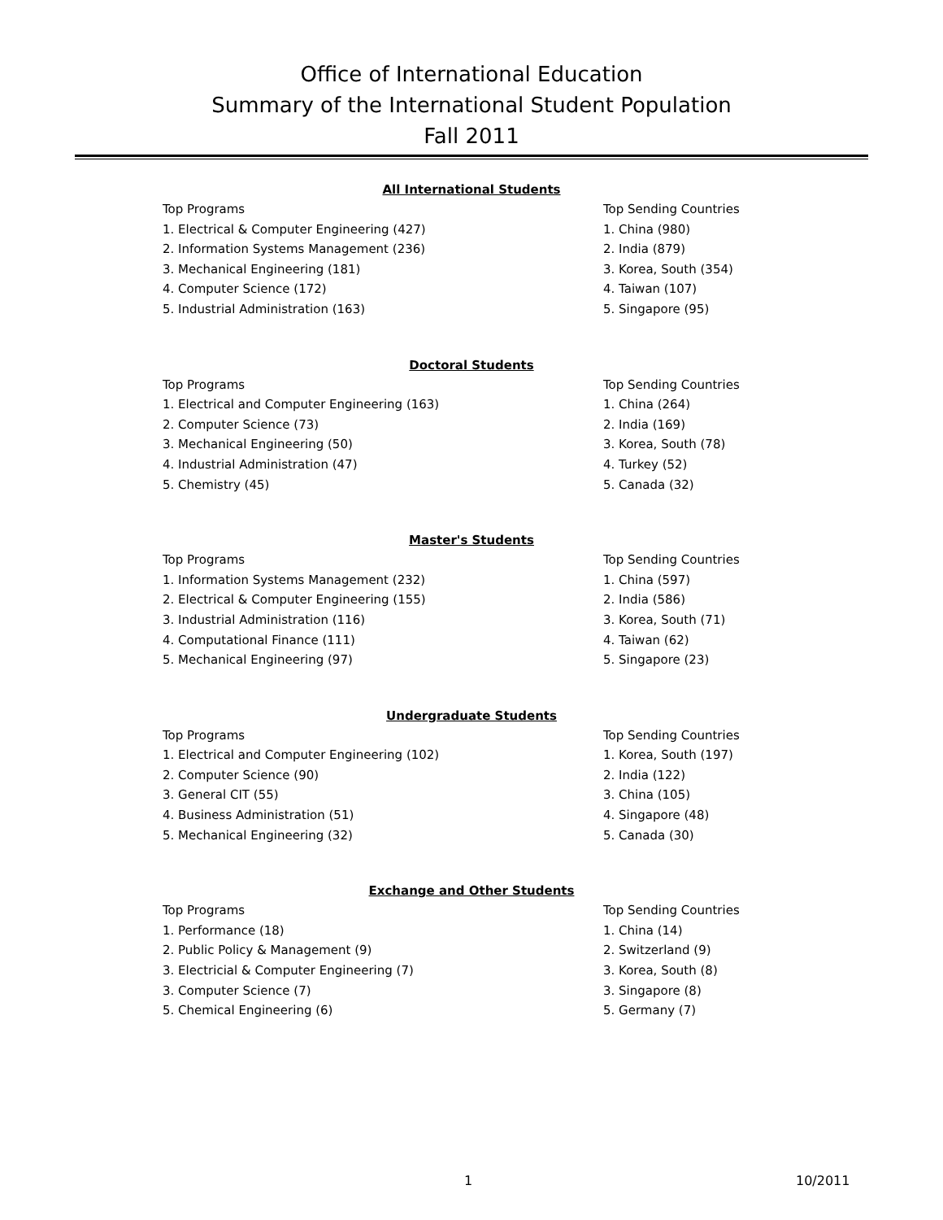Office of International Education
Summary of the International Student Population
Fall 2011
All International Students
| Top Programs | Top Sending Countries |
| 1. Electrical & Computer Engineering (427) | 1. China (980) |
| 2. Information Systems Management (236) | 2. India (879) |
| 3. Mechanical Engineering (181) | 3. Korea, South (354) |
| 4. Computer Science (172) | 4. Taiwan (107) |
| 5. Industrial Administration (163) | 5. Singapore (95) |
Doctoral Students
| Top Programs | Top Sending Countries |
| 1. Electrical and Computer Engineering (163) | 1. China (264) |
| 2. Computer Science (73) | 2. India (169) |
| 3. Mechanical Engineering (50) | 3. Korea, South (78) |
| 4. Industrial Administration (47) | 4. Turkey (52) |
| 5. Chemistry (45) | 5. Canada (32) |
Master's Students
| Top Programs | Top Sending Countries |
| 1. Information Systems Management (232) | 1. China (597) |
| 2. Electrical & Computer Engineering (155) | 2. India (586) |
| 3. Industrial Administration (116) | 3. Korea, South (71) |
| 4. Computational Finance (111) | 4. Taiwan (62) |
| 5. Mechanical Engineering (97) | 5. Singapore (23) |
Undergraduate Students
| Top Programs | Top Sending Countries |
| 1. Electrical and Computer Engineering (102) | 1. Korea, South (197) |
| 2. Computer Science (90) | 2. India (122) |
| 3. General CIT (55) | 3. China (105) |
| 4. Business Administration (51) | 4. Singapore (48) |
| 5. Mechanical Engineering (32) | 5. Canada (30) |
Exchange and Other Students
| Top Programs | Top Sending Countries |
| 1. Performance (18) | 1. China (14) |
| 2. Public Policy & Management (9) | 2. Switzerland (9) |
| 3. Electricial & Computer Engineering (7) | 3. Korea, South (8) |
| 3. Computer Science (7) | 3. Singapore (8) |
| 5. Chemical Engineering (6) | 5. Germany (7) |
1 10/2011